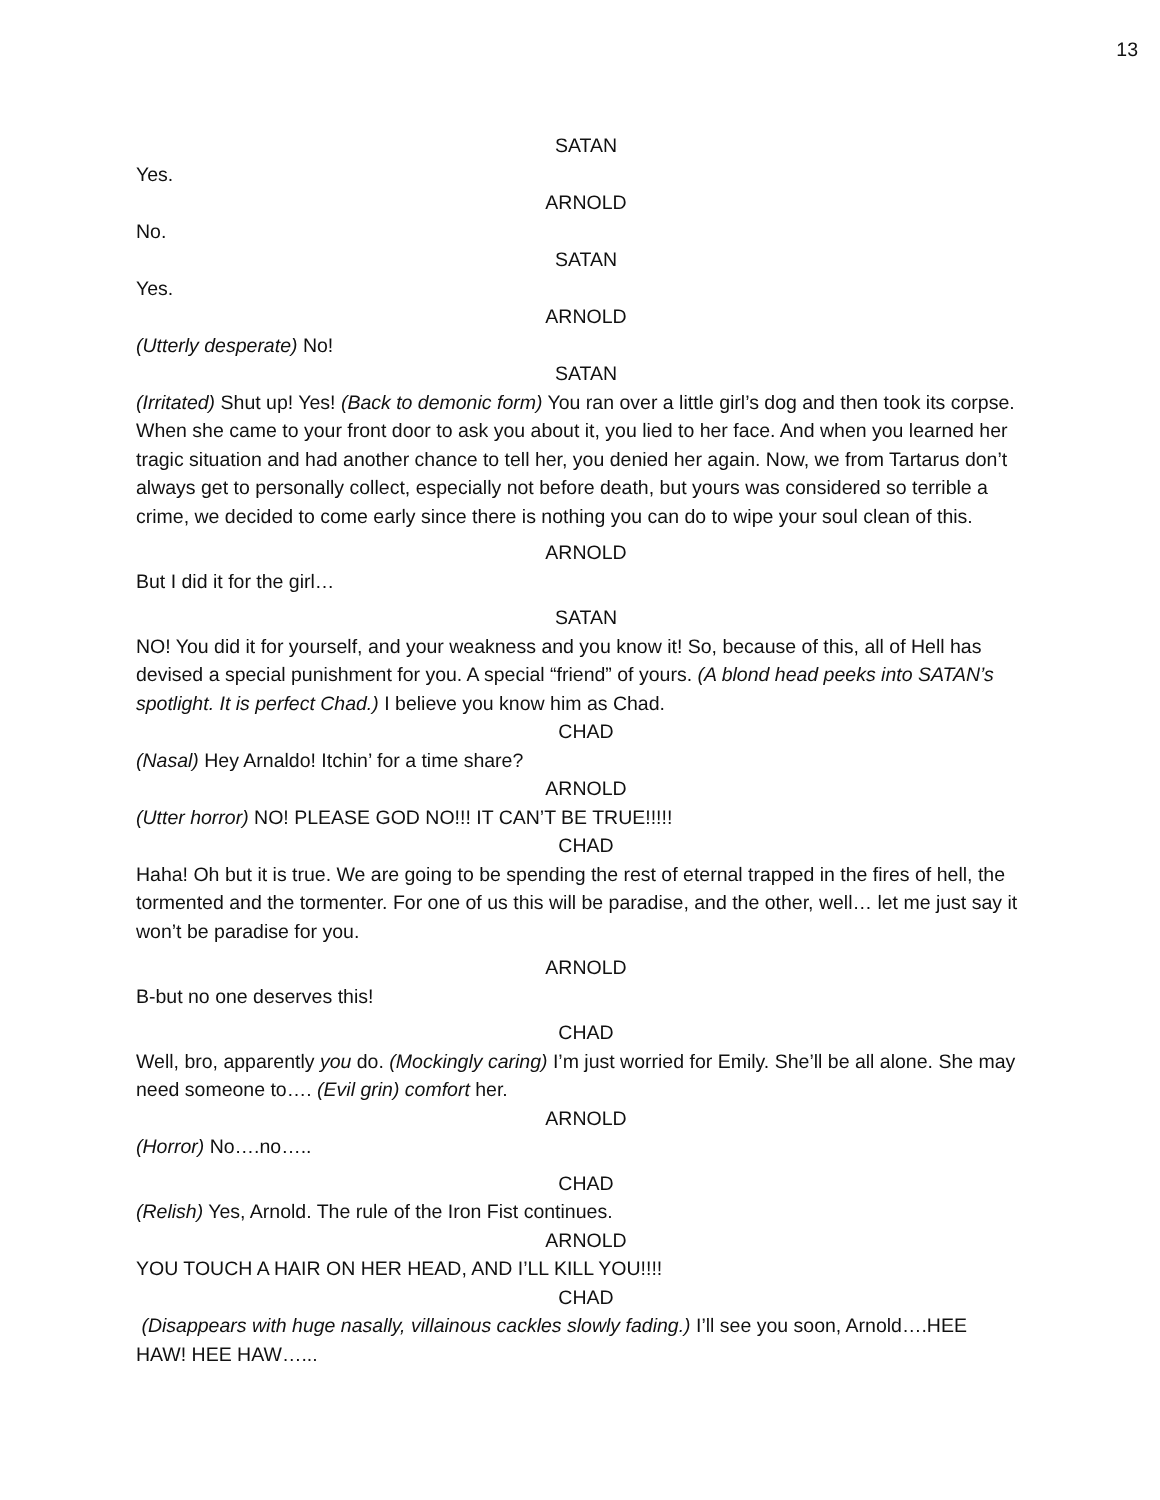13
SATAN
Yes.
ARNOLD
No.
SATAN
Yes.
ARNOLD
(Utterly desperate) No!
SATAN
(Irritated) Shut up! Yes! (Back to demonic form) You ran over a little girl’s dog and then took its corpse. When she came to your front door to ask you about it, you lied to her face. And when you learned her tragic situation and had another chance to tell her, you denied her again. Now, we from Tartarus don’t always get to personally collect, especially not before death, but yours was considered so terrible a crime, we decided to come early since there is nothing you can do to wipe your soul clean of this.
ARNOLD
But I did it for the girl…
SATAN
NO! You did it for yourself, and your weakness and you know it! So, because of this, all of Hell has devised a special punishment for you. A special “friend” of yours. (A blond head peeks into SATAN’s spotlight. It is perfect Chad.) I believe you know him as Chad.
CHAD
(Nasal) Hey Arnaldo! Itchin’ for a time share?
ARNOLD
(Utter horror) NO! PLEASE GOD NO!!! IT CAN’T BE TRUE!!!!!
CHAD
Haha! Oh but it is true. We are going to be spending the rest of eternal trapped in the fires of hell, the tormented and the tormenter. For one of us this will be paradise, and the other, well… let me just say it won’t be paradise for you.
ARNOLD
B-but no one deserves this!
CHAD
Well, bro, apparently you do. (Mockingly caring) I’m just worried for Emily. She’ll be all alone. She may need someone to…. (Evil grin) comfort her.
ARNOLD
(Horror) No….no…..
CHAD
(Relish) Yes, Arnold. The rule of the Iron Fist continues.
ARNOLD
YOU TOUCH A HAIR ON HER HEAD, AND I’LL KILL YOU!!!!
CHAD
(Disappears with huge nasally, villainous cackles slowly fading.) I’ll see you soon, Arnold….HEE HAW! HEE HAW…...